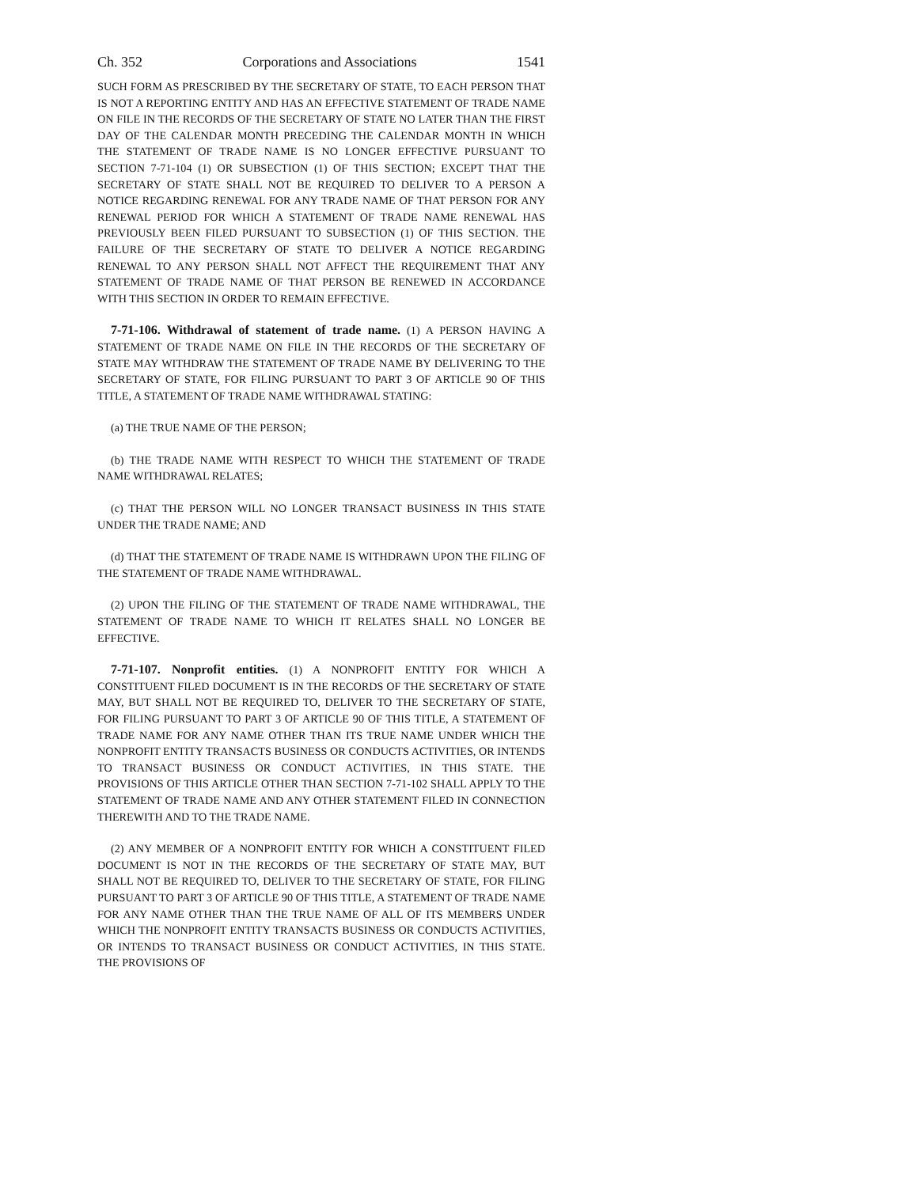Ch. 352 Corporations and Associations 1541
SUCH FORM AS PRESCRIBED BY THE SECRETARY OF STATE, TO EACH PERSON THAT IS NOT A REPORTING ENTITY AND HAS AN EFFECTIVE STATEMENT OF TRADE NAME ON FILE IN THE RECORDS OF THE SECRETARY OF STATE NO LATER THAN THE FIRST DAY OF THE CALENDAR MONTH PRECEDING THE CALENDAR MONTH IN WHICH THE STATEMENT OF TRADE NAME IS NO LONGER EFFECTIVE PURSUANT TO SECTION 7-71-104 (1) OR SUBSECTION (1) OF THIS SECTION; EXCEPT THAT THE SECRETARY OF STATE SHALL NOT BE REQUIRED TO DELIVER TO A PERSON A NOTICE REGARDING RENEWAL FOR ANY TRADE NAME OF THAT PERSON FOR ANY RENEWAL PERIOD FOR WHICH A STATEMENT OF TRADE NAME RENEWAL HAS PREVIOUSLY BEEN FILED PURSUANT TO SUBSECTION (1) OF THIS SECTION. THE FAILURE OF THE SECRETARY OF STATE TO DELIVER A NOTICE REGARDING RENEWAL TO ANY PERSON SHALL NOT AFFECT THE REQUIREMENT THAT ANY STATEMENT OF TRADE NAME OF THAT PERSON BE RENEWED IN ACCORDANCE WITH THIS SECTION IN ORDER TO REMAIN EFFECTIVE.
7-71-106. Withdrawal of statement of trade name. (1) A PERSON HAVING A STATEMENT OF TRADE NAME ON FILE IN THE RECORDS OF THE SECRETARY OF STATE MAY WITHDRAW THE STATEMENT OF TRADE NAME BY DELIVERING TO THE SECRETARY OF STATE, FOR FILING PURSUANT TO PART 3 OF ARTICLE 90 OF THIS TITLE, A STATEMENT OF TRADE NAME WITHDRAWAL STATING:
(a) THE TRUE NAME OF THE PERSON;
(b) THE TRADE NAME WITH RESPECT TO WHICH THE STATEMENT OF TRADE NAME WITHDRAWAL RELATES;
(c) THAT THE PERSON WILL NO LONGER TRANSACT BUSINESS IN THIS STATE UNDER THE TRADE NAME; AND
(d) THAT THE STATEMENT OF TRADE NAME IS WITHDRAWN UPON THE FILING OF THE STATEMENT OF TRADE NAME WITHDRAWAL.
(2) UPON THE FILING OF THE STATEMENT OF TRADE NAME WITHDRAWAL, THE STATEMENT OF TRADE NAME TO WHICH IT RELATES SHALL NO LONGER BE EFFECTIVE.
7-71-107. Nonprofit entities. (1) A NONPROFIT ENTITY FOR WHICH A CONSTITUENT FILED DOCUMENT IS IN THE RECORDS OF THE SECRETARY OF STATE MAY, BUT SHALL NOT BE REQUIRED TO, DELIVER TO THE SECRETARY OF STATE, FOR FILING PURSUANT TO PART 3 OF ARTICLE 90 OF THIS TITLE, A STATEMENT OF TRADE NAME FOR ANY NAME OTHER THAN ITS TRUE NAME UNDER WHICH THE NONPROFIT ENTITY TRANSACTS BUSINESS OR CONDUCTS ACTIVITIES, OR INTENDS TO TRANSACT BUSINESS OR CONDUCT ACTIVITIES, IN THIS STATE. THE PROVISIONS OF THIS ARTICLE OTHER THAN SECTION 7-71-102 SHALL APPLY TO THE STATEMENT OF TRADE NAME AND ANY OTHER STATEMENT FILED IN CONNECTION THEREWITH AND TO THE TRADE NAME.
(2) ANY MEMBER OF A NONPROFIT ENTITY FOR WHICH A CONSTITUENT FILED DOCUMENT IS NOT IN THE RECORDS OF THE SECRETARY OF STATE MAY, BUT SHALL NOT BE REQUIRED TO, DELIVER TO THE SECRETARY OF STATE, FOR FILING PURSUANT TO PART 3 OF ARTICLE 90 OF THIS TITLE, A STATEMENT OF TRADE NAME FOR ANY NAME OTHER THAN THE TRUE NAME OF ALL OF ITS MEMBERS UNDER WHICH THE NONPROFIT ENTITY TRANSACTS BUSINESS OR CONDUCTS ACTIVITIES, OR INTENDS TO TRANSACT BUSINESS OR CONDUCT ACTIVITIES, IN THIS STATE. THE PROVISIONS OF